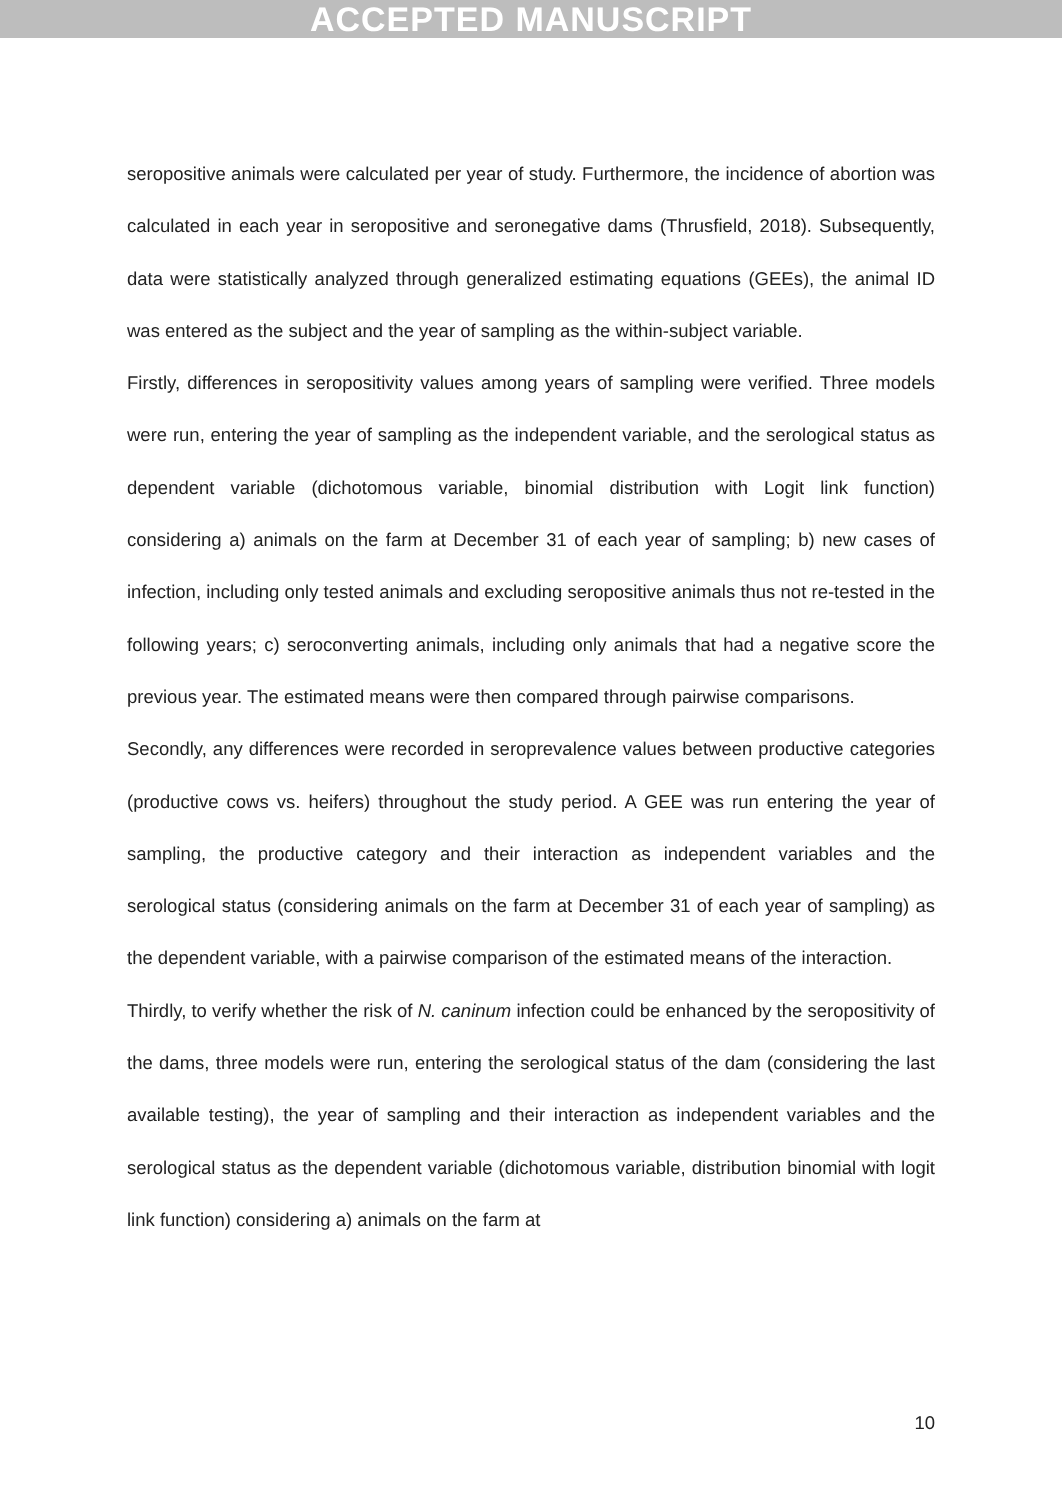ACCEPTED MANUSCRIPT
seropositive animals were calculated per year of study. Furthermore, the incidence of abortion was calculated in each year in seropositive and seronegative dams (Thrusfield, 2018). Subsequently, data were statistically analyzed through generalized estimating equations (GEEs), the animal ID was entered as the subject and the year of sampling as the within-subject variable.
Firstly, differences in seropositivity values among years of sampling were verified. Three models were run, entering the year of sampling as the independent variable, and the serological status as dependent variable (dichotomous variable, binomial distribution with Logit link function) considering a) animals on the farm at December 31 of each year of sampling; b) new cases of infection, including only tested animals and excluding seropositive animals thus not re-tested in the following years; c) seroconverting animals, including only animals that had a negative score the previous year. The estimated means were then compared through pairwise comparisons.
Secondly, any differences were recorded in seroprevalence values between productive categories (productive cows vs. heifers) throughout the study period. A GEE was run entering the year of sampling, the productive category and their interaction as independent variables and the serological status (considering animals on the farm at December 31 of each year of sampling) as the dependent variable, with a pairwise comparison of the estimated means of the interaction.
Thirdly, to verify whether the risk of N. caninum infection could be enhanced by the seropositivity of the dams, three models were run, entering the serological status of the dam (considering the last available testing), the year of sampling and their interaction as independent variables and the serological status as the dependent variable (dichotomous variable, distribution binomial with logit link function) considering a) animals on the farm at
10